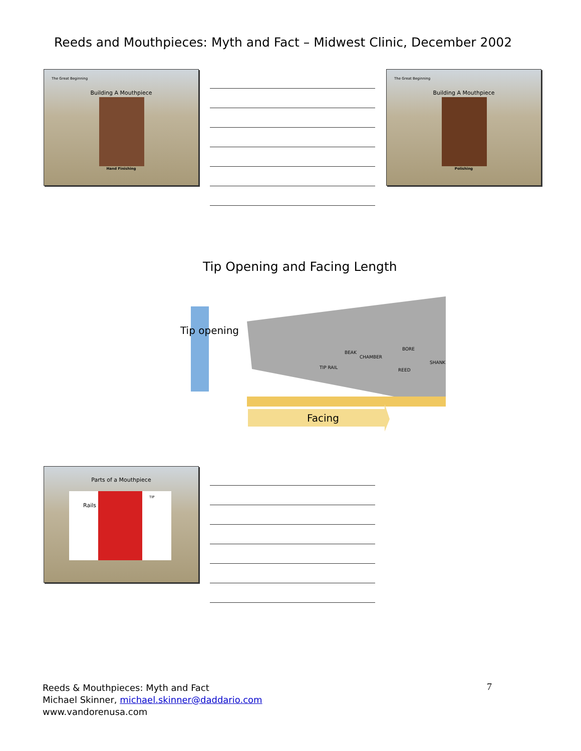Reeds and Mouthpieces: Myth and Fact – Midwest Clinic, December 2002
The Great Beginning
Building A Mouthpiece
Hand Finishing
The Great Beginning
Building A Mouthpiece
Polishing
Tip Opening and Facing Length
Tip opening
Facing
BEAK
CHAMBER
BORE
SHANK
TIP RAIL
REED
Parts of a Mouthpiece
Rails
TIP
Reeds & Mouthpieces: Myth and Fact
Michael Skinner, michael.skinner@daddario.com
www.vandorenusa.com
7